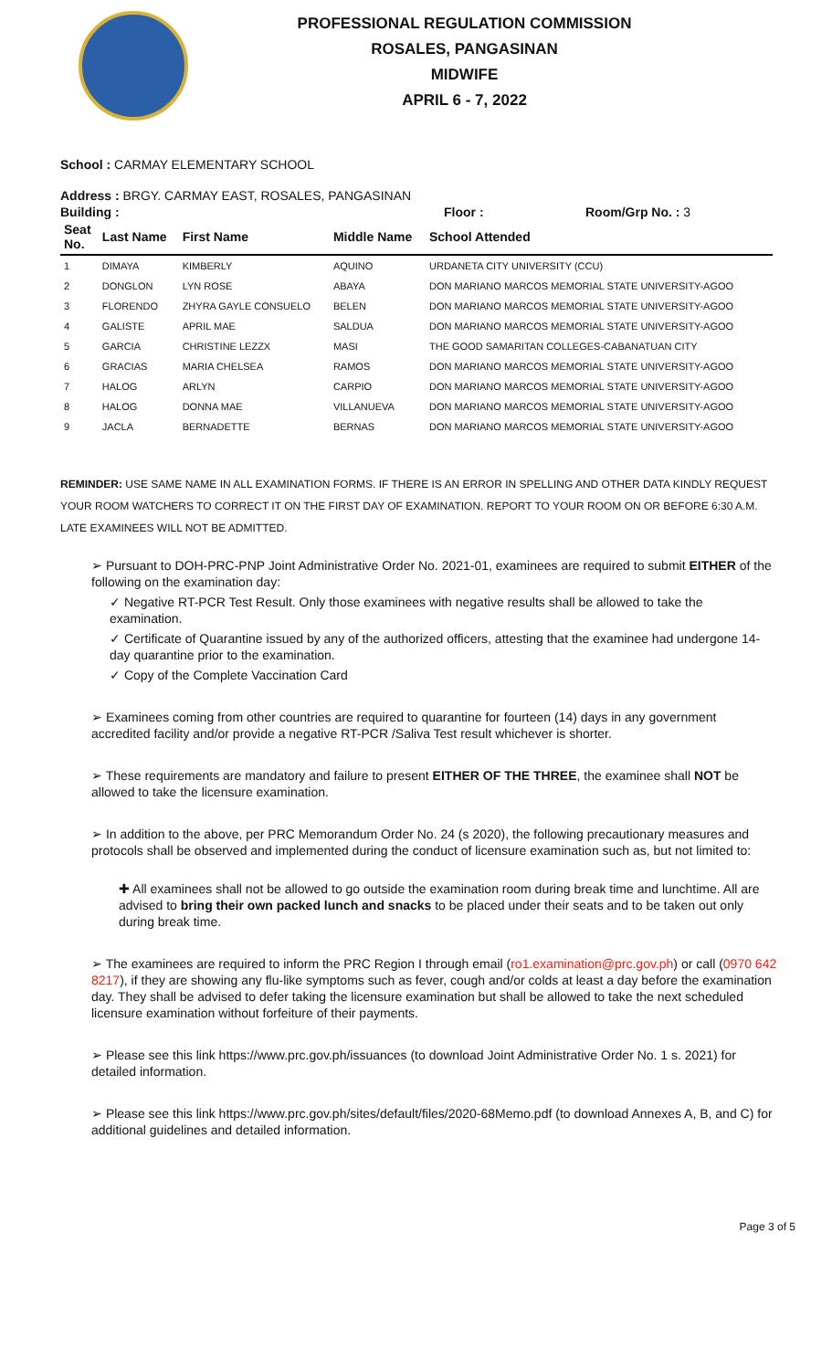PROFESSIONAL REGULATION COMMISSION
ROSALES, PANGASINAN
MIDWIFE
APRIL 6 - 7, 2022
School : CARMAY ELEMENTARY SCHOOL
Address : BRGY. CARMAY EAST, ROSALES, PANGASINAN
Building : Floor : Room/Grp No. : 3
| Seat No. | Last Name | First Name | Middle Name | School Attended |
| --- | --- | --- | --- | --- |
| 1 | DIMAYA | KIMBERLY | AQUINO | URDANETA CITY UNIVERSITY (CCU) |
| 2 | DONGLON | LYN ROSE | ABAYA | DON MARIANO MARCOS MEMORIAL STATE UNIVERSITY-AGOO |
| 3 | FLORENDO | ZHYRA GAYLE CONSUELO | BELEN | DON MARIANO MARCOS MEMORIAL STATE UNIVERSITY-AGOO |
| 4 | GALISTE | APRIL MAE | SALDUA | DON MARIANO MARCOS MEMORIAL STATE UNIVERSITY-AGOO |
| 5 | GARCIA | CHRISTINE LEZZX | MASI | THE GOOD SAMARITAN COLLEGES-CABANATUAN CITY |
| 6 | GRACIAS | MARIA CHELSEA | RAMOS | DON MARIANO MARCOS MEMORIAL STATE UNIVERSITY-AGOO |
| 7 | HALOG | ARLYN | CARPIO | DON MARIANO MARCOS MEMORIAL STATE UNIVERSITY-AGOO |
| 8 | HALOG | DONNA MAE | VILLANUEVA | DON MARIANO MARCOS MEMORIAL STATE UNIVERSITY-AGOO |
| 9 | JACLA | BERNADETTE | BERNAS | DON MARIANO MARCOS MEMORIAL STATE UNIVERSITY-AGOO |
REMINDER: USE SAME NAME IN ALL EXAMINATION FORMS. IF THERE IS AN ERROR IN SPELLING AND OTHER DATA KINDLY REQUEST YOUR ROOM WATCHERS TO CORRECT IT ON THE FIRST DAY OF EXAMINATION. REPORT TO YOUR ROOM ON OR BEFORE 6:30 A.M. LATE EXAMINEES WILL NOT BE ADMITTED.
➢ Pursuant to DOH-PRC-PNP Joint Administrative Order No. 2021-01, examinees are required to submit EITHER of the following on the examination day:
✓ Negative RT-PCR Test Result. Only those examinees with negative results shall be allowed to take the examination.
✓ Certificate of Quarantine issued by any of the authorized officers, attesting that the examinee had undergone 14-day quarantine prior to the examination.
✓ Copy of the Complete Vaccination Card
➢ Examinees coming from other countries are required to quarantine for fourteen (14) days in any government accredited facility and/or provide a negative RT-PCR /Saliva Test result whichever is shorter.
➢ These requirements are mandatory and failure to present EITHER OF THE THREE, the examinee shall NOT be allowed to take the licensure examination.
➢ In addition to the above, per PRC Memorandum Order No. 24 (s 2020), the following precautionary measures and protocols shall be observed and implemented during the conduct of licensure examination such as, but not limited to:
✚ All examinees shall not be allowed to go outside the examination room during break time and lunchtime. All are advised to bring their own packed lunch and snacks to be placed under their seats and to be taken out only during break time.
➢ The examinees are required to inform the PRC Region I through email (ro1.examination@prc.gov.ph) or call (0970 642 8217), if they are showing any flu-like symptoms such as fever, cough and/or colds at least a day before the examination day. They shall be advised to defer taking the licensure examination but shall be allowed to take the next scheduled licensure examination without forfeiture of their payments.
➢ Please see this link https://www.prc.gov.ph/issuances (to download Joint Administrative Order No. 1 s. 2021) for detailed information.
➢ Please see this link https://www.prc.gov.ph/sites/default/files/2020-68Memo.pdf (to download Annexes A, B, and C) for additional guidelines and detailed information.
Page 3 of 5